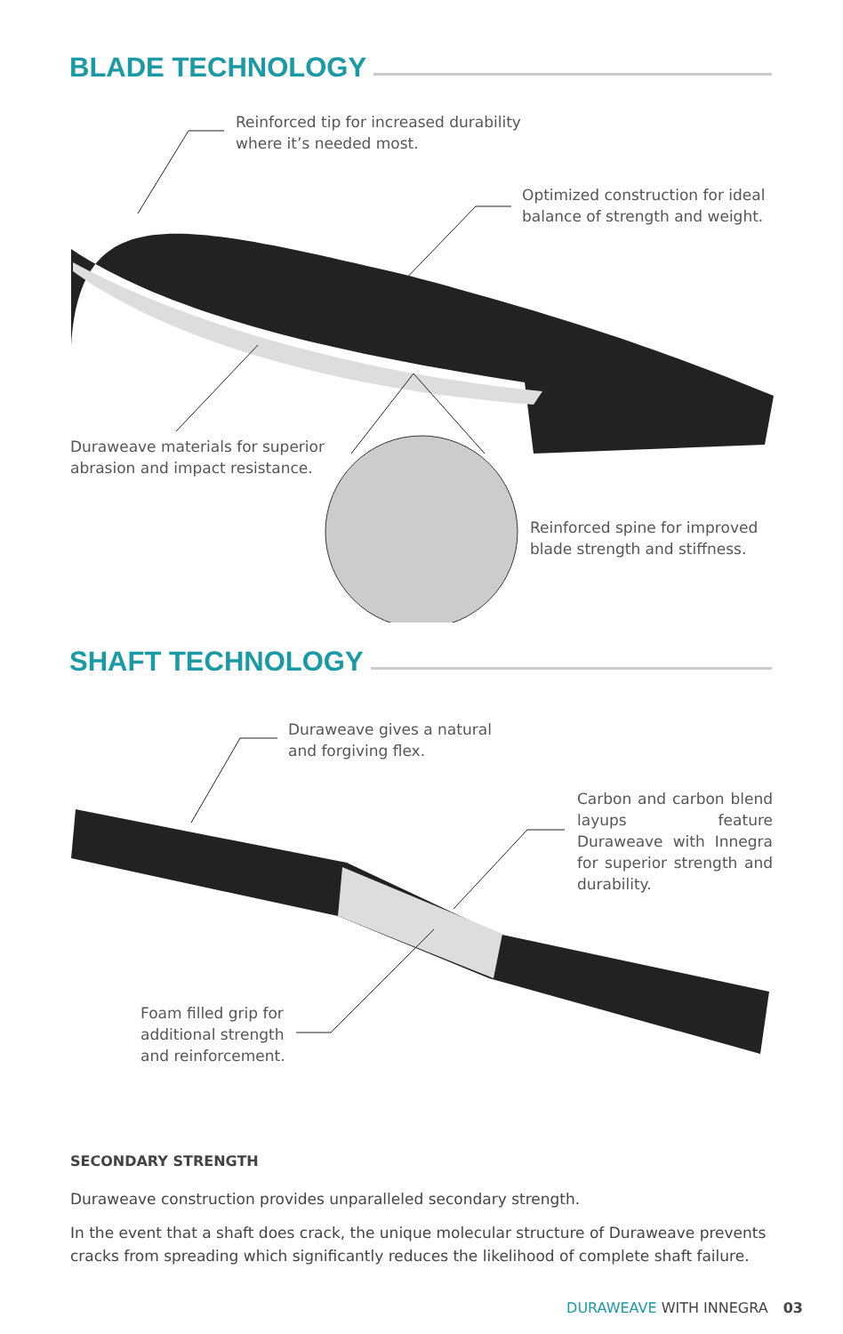BLADE TECHNOLOGY
Reinforced tip for increased durability
where it’s needed most.
Optimized construction for ideal
balance of strength and weight.
Duraweave materials for superior
abrasion and impact resistance.
Reinforced spine for improved
blade strength and stiffness.
SHAFT TECHNOLOGY
Duraweave gives a natural
and forgiving flex.
Carbon and carbon blend layups feature Duraweave with Innegra for superior strength and durability.
Foam filled grip for
additional strength
and reinforcement.
SECONDARY STRENGTH
Duraweave construction provides unparalleled secondary strength.
In the event that a shaft does crack, the unique molecular structure of Duraweave prevents cracks from spreading which significantly reduces the likelihood of complete shaft failure.
DURAWEAVE WITH INNEGRA 03